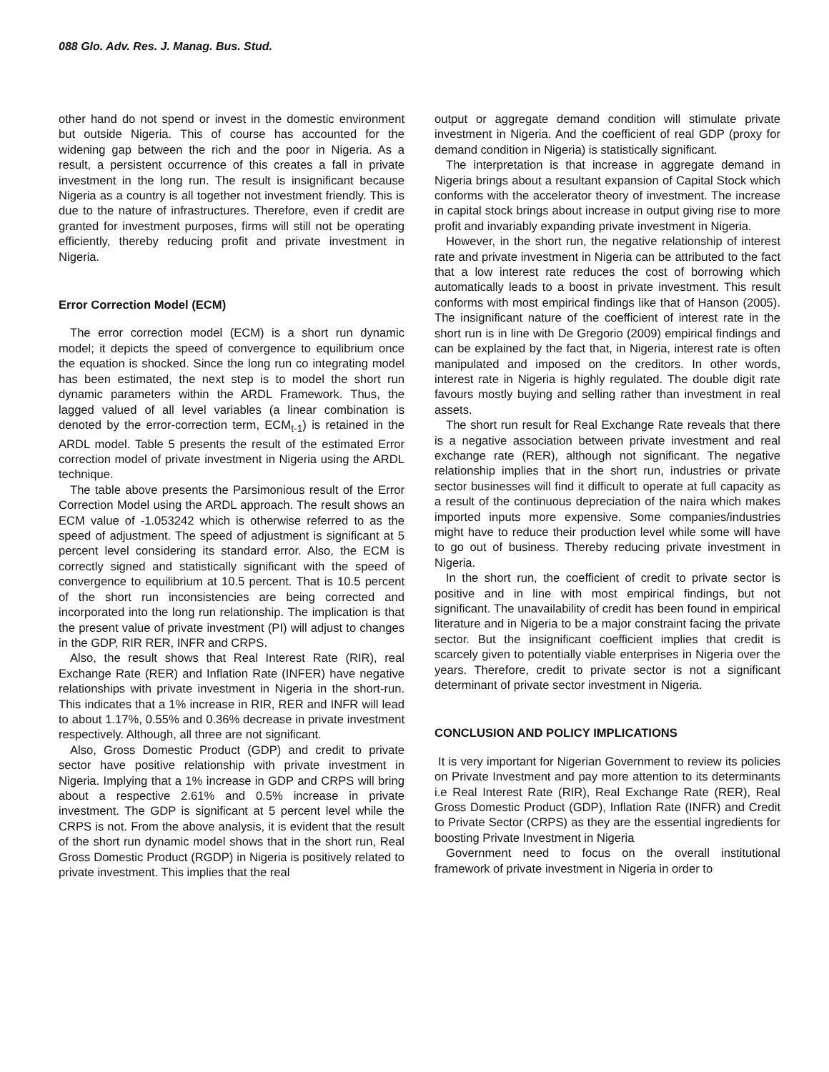088 Glo. Adv. Res. J. Manag. Bus. Stud.
other hand do not spend or invest in the domestic environment but outside Nigeria. This of course has accounted for the widening gap between the rich and the poor in Nigeria. As a result, a persistent occurrence of this creates a fall in private investment in the long run. The result is insignificant because Nigeria as a country is all together not investment friendly. This is due to the nature of infrastructures. Therefore, even if credit are granted for investment purposes, firms will still not be operating efficiently, thereby reducing profit and private investment in Nigeria.
Error Correction Model (ECM)
The error correction model (ECM) is a short run dynamic model; it depicts the speed of convergence to equilibrium once the equation is shocked. Since the long run co integrating model has been estimated, the next step is to model the short run dynamic parameters within the ARDL Framework. Thus, the lagged valued of all level variables (a linear combination is denoted by the error-correction term, ECM<sub>t-1</sub>) is retained in the ARDL model. Table 5 presents the result of the estimated Error correction model of private investment in Nigeria using the ARDL technique.
The table above presents the Parsimonious result of the Error Correction Model using the ARDL approach. The result shows an ECM value of -1.053242 which is otherwise referred to as the speed of adjustment. The speed of adjustment is significant at 5 percent level considering its standard error. Also, the ECM is correctly signed and statistically significant with the speed of convergence to equilibrium at 10.5 percent. That is 10.5 percent of the short run inconsistencies are being corrected and incorporated into the long run relationship. The implication is that the present value of private investment (PI) will adjust to changes in the GDP, RIR RER, INFR and CRPS.
Also, the result shows that Real Interest Rate (RIR), real Exchange Rate (RER) and Inflation Rate (INFER) have negative relationships with private investment in Nigeria in the short-run. This indicates that a 1% increase in RIR, RER and INFR will lead to about 1.17%, 0.55% and 0.36% decrease in private investment respectively. Although, all three are not significant.
Also, Gross Domestic Product (GDP) and credit to private sector have positive relationship with private investment in Nigeria. Implying that a 1% increase in GDP and CRPS will bring about a respective 2.61% and 0.5% increase in private investment. The GDP is significant at 5 percent level while the CRPS is not. From the above analysis, it is evident that the result of the short run dynamic model shows that in the short run, Real Gross Domestic Product (RGDP) in Nigeria is positively related to private investment. This implies that the real
output or aggregate demand condition will stimulate private investment in Nigeria. And the coefficient of real GDP (proxy for demand condition in Nigeria) is statistically significant.
The interpretation is that increase in aggregate demand in Nigeria brings about a resultant expansion of Capital Stock which conforms with the accelerator theory of investment. The increase in capital stock brings about increase in output giving rise to more profit and invariably expanding private investment in Nigeria.
However, in the short run, the negative relationship of interest rate and private investment in Nigeria can be attributed to the fact that a low interest rate reduces the cost of borrowing which automatically leads to a boost in private investment. This result conforms with most empirical findings like that of Hanson (2005). The insignificant nature of the coefficient of interest rate in the short run is in line with De Gregorio (2009) empirical findings and can be explained by the fact that, in Nigeria, interest rate is often manipulated and imposed on the creditors. In other words, interest rate in Nigeria is highly regulated. The double digit rate favours mostly buying and selling rather than investment in real assets.
The short run result for Real Exchange Rate reveals that there is a negative association between private investment and real exchange rate (RER), although not significant. The negative relationship implies that in the short run, industries or private sector businesses will find it difficult to operate at full capacity as a result of the continuous depreciation of the naira which makes imported inputs more expensive. Some companies/industries might have to reduce their production level while some will have to go out of business. Thereby reducing private investment in Nigeria.
In the short run, the coefficient of credit to private sector is positive and in line with most empirical findings, but not significant. The unavailability of credit has been found in empirical literature and in Nigeria to be a major constraint facing the private sector. But the insignificant coefficient implies that credit is scarcely given to potentially viable enterprises in Nigeria over the years. Therefore, credit to private sector is not a significant determinant of private sector investment in Nigeria.
CONCLUSION AND POLICY IMPLICATIONS
It is very important for Nigerian Government to review its policies on Private Investment and pay more attention to its determinants i.e Real Interest Rate (RIR), Real Exchange Rate (RER), Real Gross Domestic Product (GDP), Inflation Rate (INFR) and Credit to Private Sector (CRPS) as they are the essential ingredients for boosting Private Investment in Nigeria
Government need to focus on the overall institutional framework of private investment in Nigeria in order to